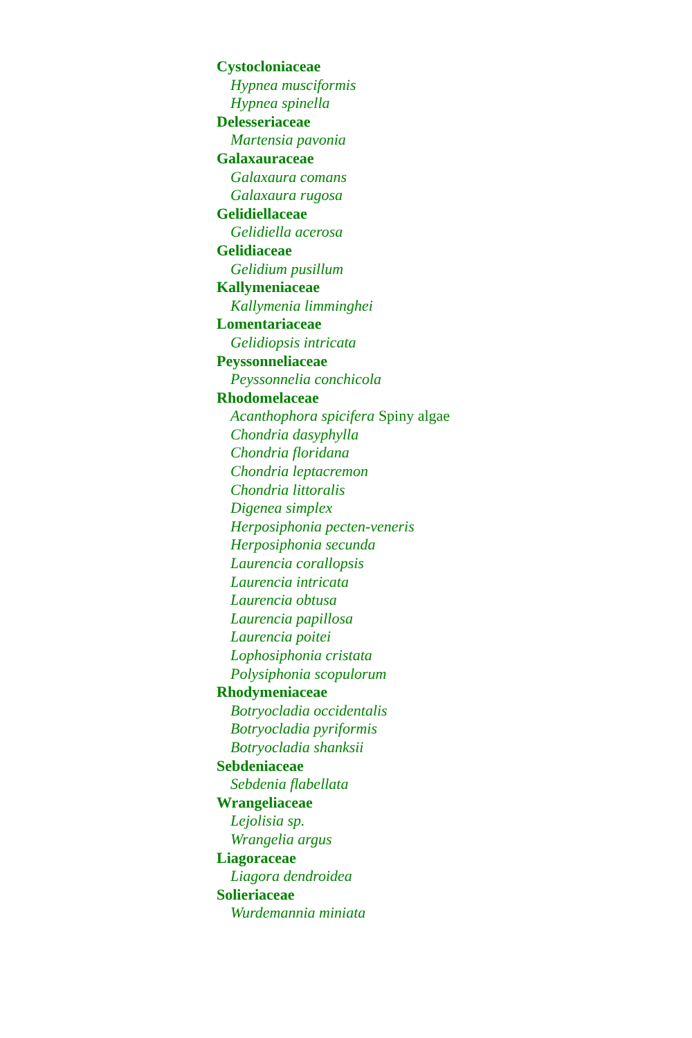Cystocloniaceae
Hypnea musciformis
Hypnea spinella
Delesseriaceae
Martensia pavonia
Galaxauraceae
Galaxaura comans
Galaxaura rugosa
Gelidiellaceae
Gelidiella acerosa
Gelidiaceae
Gelidium pusillum
Kallymeniaceae
Kallymenia limminghei
Lomentariaceae
Gelidiopsis intricata
Peyssonneliaceae
Peyssonnelia conchicola
Rhodomelaceae
Acanthophora spicifera Spiny algae
Chondria dasyphylla
Chondria floridana
Chondria leptacremon
Chondria littoralis
Digenea simplex
Herposiphonia pecten-veneris
Herposiphonia secunda
Laurencia corallopsis
Laurencia intricata
Laurencia obtusa
Laurencia papillosa
Laurencia poitei
Lophosiphonia cristata
Polysiphonia scopulorum
Rhodymeniaceae
Botryocladia occidentalis
Botryocladia pyriformis
Botryocladia shanksii
Sebdeniaceae
Sebdenia flabellata
Wrangeliaceae
Lejolisia sp.
Wrangelia argus
Liagoraceae
Liagora dendroidea
Solieriaceae
Wurdemannia miniata